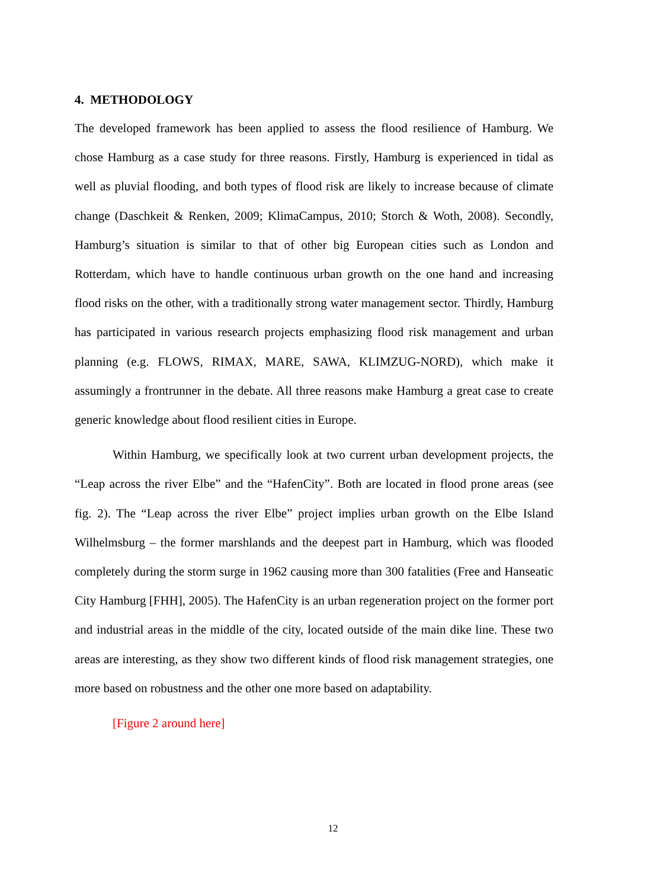4. METHODOLOGY
The developed framework has been applied to assess the flood resilience of Hamburg. We chose Hamburg as a case study for three reasons. Firstly, Hamburg is experienced in tidal as well as pluvial flooding, and both types of flood risk are likely to increase because of climate change (Daschkeit & Renken, 2009; KlimaCampus, 2010; Storch & Woth, 2008). Secondly, Hamburg’s situation is similar to that of other big European cities such as London and Rotterdam, which have to handle continuous urban growth on the one hand and increasing flood risks on the other, with a traditionally strong water management sector. Thirdly, Hamburg has participated in various research projects emphasizing flood risk management and urban planning (e.g. FLOWS, RIMAX, MARE, SAWA, KLIMZUG-NORD), which make it assumingly a frontrunner in the debate. All three reasons make Hamburg a great case to create generic knowledge about flood resilient cities in Europe.
Within Hamburg, we specifically look at two current urban development projects, the “Leap across the river Elbe” and the “HafenCity”. Both are located in flood prone areas (see fig. 2). The “Leap across the river Elbe” project implies urban growth on the Elbe Island Wilhelmsburg – the former marshlands and the deepest part in Hamburg, which was flooded completely during the storm surge in 1962 causing more than 300 fatalities (Free and Hanseatic City Hamburg [FHH], 2005). The HafenCity is an urban regeneration project on the former port and industrial areas in the middle of the city, located outside of the main dike line. These two areas are interesting, as they show two different kinds of flood risk management strategies, one more based on robustness and the other one more based on adaptability.
[Figure 2 around here]
12